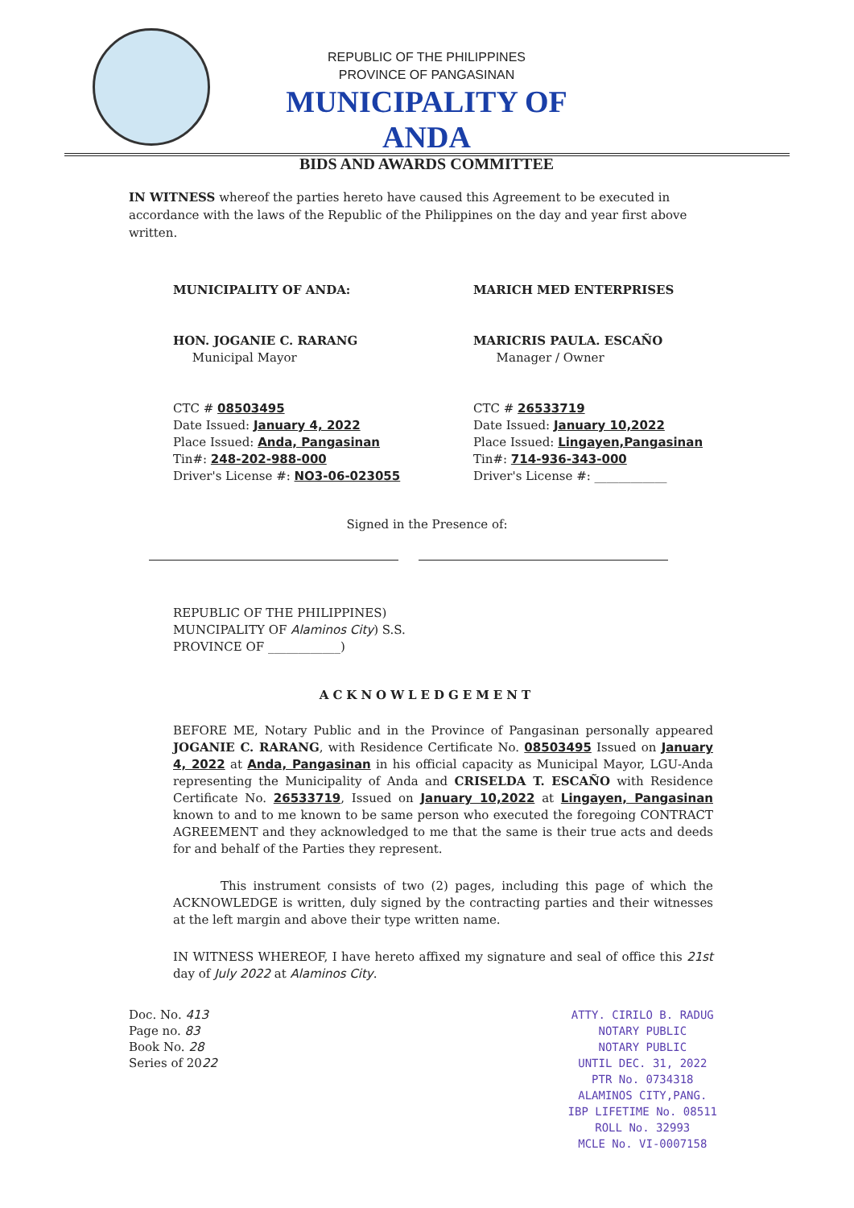REPUBLIC OF THE PHILIPPINES
PROVINCE OF PANGASINAN
MUNICIPALITY OF ANDA
BIDS AND AWARDS COMMITTEE
IN WITNESS whereof the parties hereto have caused this Agreement to be executed in accordance with the laws of the Republic of the Philippines on the day and year first above written.
MUNICIPALITY OF ANDA:
HON. JOGANIE C. RARANG
Municipal Mayor
CTC # 08503495
Date Issued: January 4, 2022
Place Issued: Anda, Pangasinan
Tin#: 248-202-988-000
Driver's License #: NO3-06-023055
MARICH MED ENTERPRISES
MARICRIS PAULA. ESCAÑO
Manager / Owner
CTC # 26533719
Date Issued: January 10,2022
Place Issued: Lingayen,Pangasinan
Tin#: 714-936-343-000
Driver's License #: ____________
Signed in the Presence of:
REPUBLIC OF THE PHILIPPINES)
MUNCIPALITY OF Alaminos City) S.S.
PROVINCE OF ____________)
ACKNOWLEDGEMENT
BEFORE ME, Notary Public and in the Province of Pangasinan personally appeared JOGANIE C. RARANG, with Residence Certificate No. 08503495 Issued on January 4, 2022 at Anda, Pangasinan in his official capacity as Municipal Mayor, LGU-Anda representing the Municipality of Anda and CRISELDA T. ESCAÑO with Residence Certificate No. 26533719, Issued on January 10,2022 at Lingayen, Pangasinan known to and to me known to be same person who executed the foregoing CONTRACT AGREEMENT and they acknowledged to me that the same is their true acts and deeds for and behalf of the Parties they represent.
This instrument consists of two (2) pages, including this page of which the ACKNOWLEDGE is written, duly signed by the contracting parties and their witnesses at the left margin and above their type written name.
IN WITNESS WHEREOF, I have hereto affixed my signature and seal of office this 21st day of July 2022 at Alaminos City.
Doc. No. 413
Page no. 83
Book No. 28
Series of 2022
ATTY. CIRILO B. RADUG
NOTARY PUBLIC
NOTARY PUBLIC
UNTIL DEC. 31, 2022
PTR No. 0734318
ALAMINOS CITY,PANG.
IBP LIFETIME No. 08511
ROLL No. 32993
MCLE No. VI-0007158